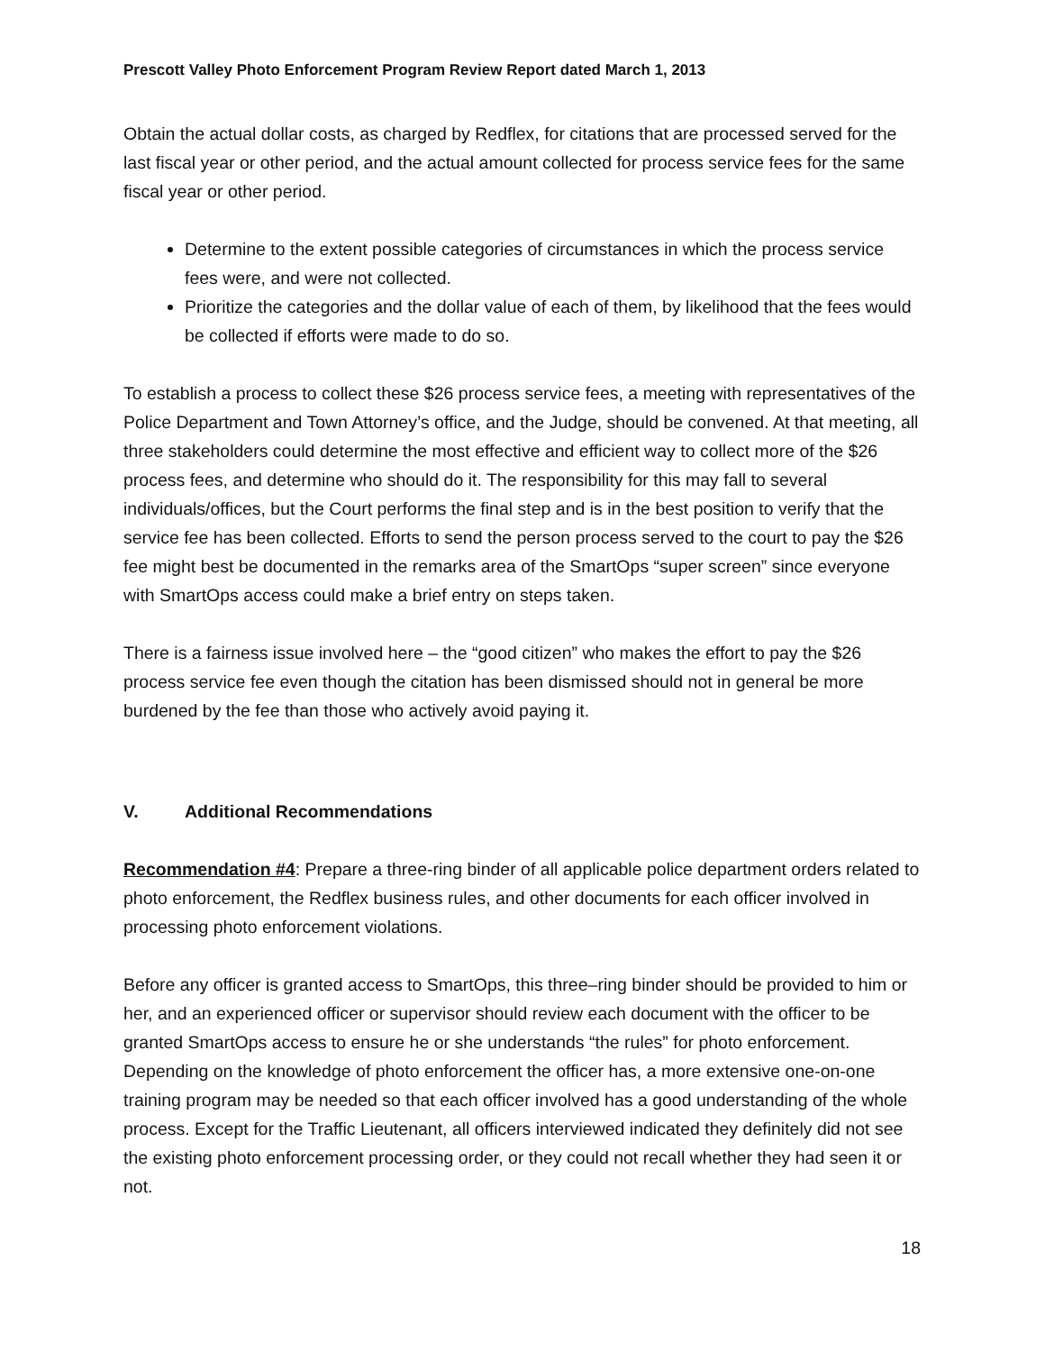Prescott Valley Photo Enforcement Program Review Report dated March 1, 2013
Obtain the actual dollar costs, as charged by Redflex, for citations that are processed served for the last fiscal year or other period, and the actual amount collected for process service fees for the same fiscal year or other period.
Determine to the extent possible categories of circumstances in which the process service fees were, and were not collected.
Prioritize the categories and the dollar value of each of them, by likelihood that the fees would be collected if efforts were made to do so.
To establish a process to collect these $26 process service fees, a meeting with representatives of the Police Department and Town Attorney’s office, and the Judge, should be convened. At that meeting, all three stakeholders could determine the most effective and efficient way to collect more of the $26 process fees, and determine who should do it. The responsibility for this may fall to several individuals/offices, but the Court performs the final step and is in the best position to verify that the service fee has been collected. Efforts to send the person process served to the court to pay the $26 fee might best be documented in the remarks area of the SmartOps “super screen” since everyone with SmartOps access could make a brief entry on steps taken.
There is a fairness issue involved here – the “good citizen” who makes the effort to pay the $26 process service fee even though the citation has been dismissed should not in general be more burdened by the fee than those who actively avoid paying it.
V. Additional Recommendations
Recommendation #4: Prepare a three-ring binder of all applicable police department orders related to photo enforcement, the Redflex business rules, and other documents for each officer involved in processing photo enforcement violations.
Before any officer is granted access to SmartOps, this three–ring binder should be provided to him or her, and an experienced officer or supervisor should review each document with the officer to be granted SmartOps access to ensure he or she understands “the rules” for photo enforcement. Depending on the knowledge of photo enforcement the officer has, a more extensive one-on-one training program may be needed so that each officer involved has a good understanding of the whole process. Except for the Traffic Lieutenant, all officers interviewed indicated they definitely did not see the existing photo enforcement processing order, or they could not recall whether they had seen it or not.
18